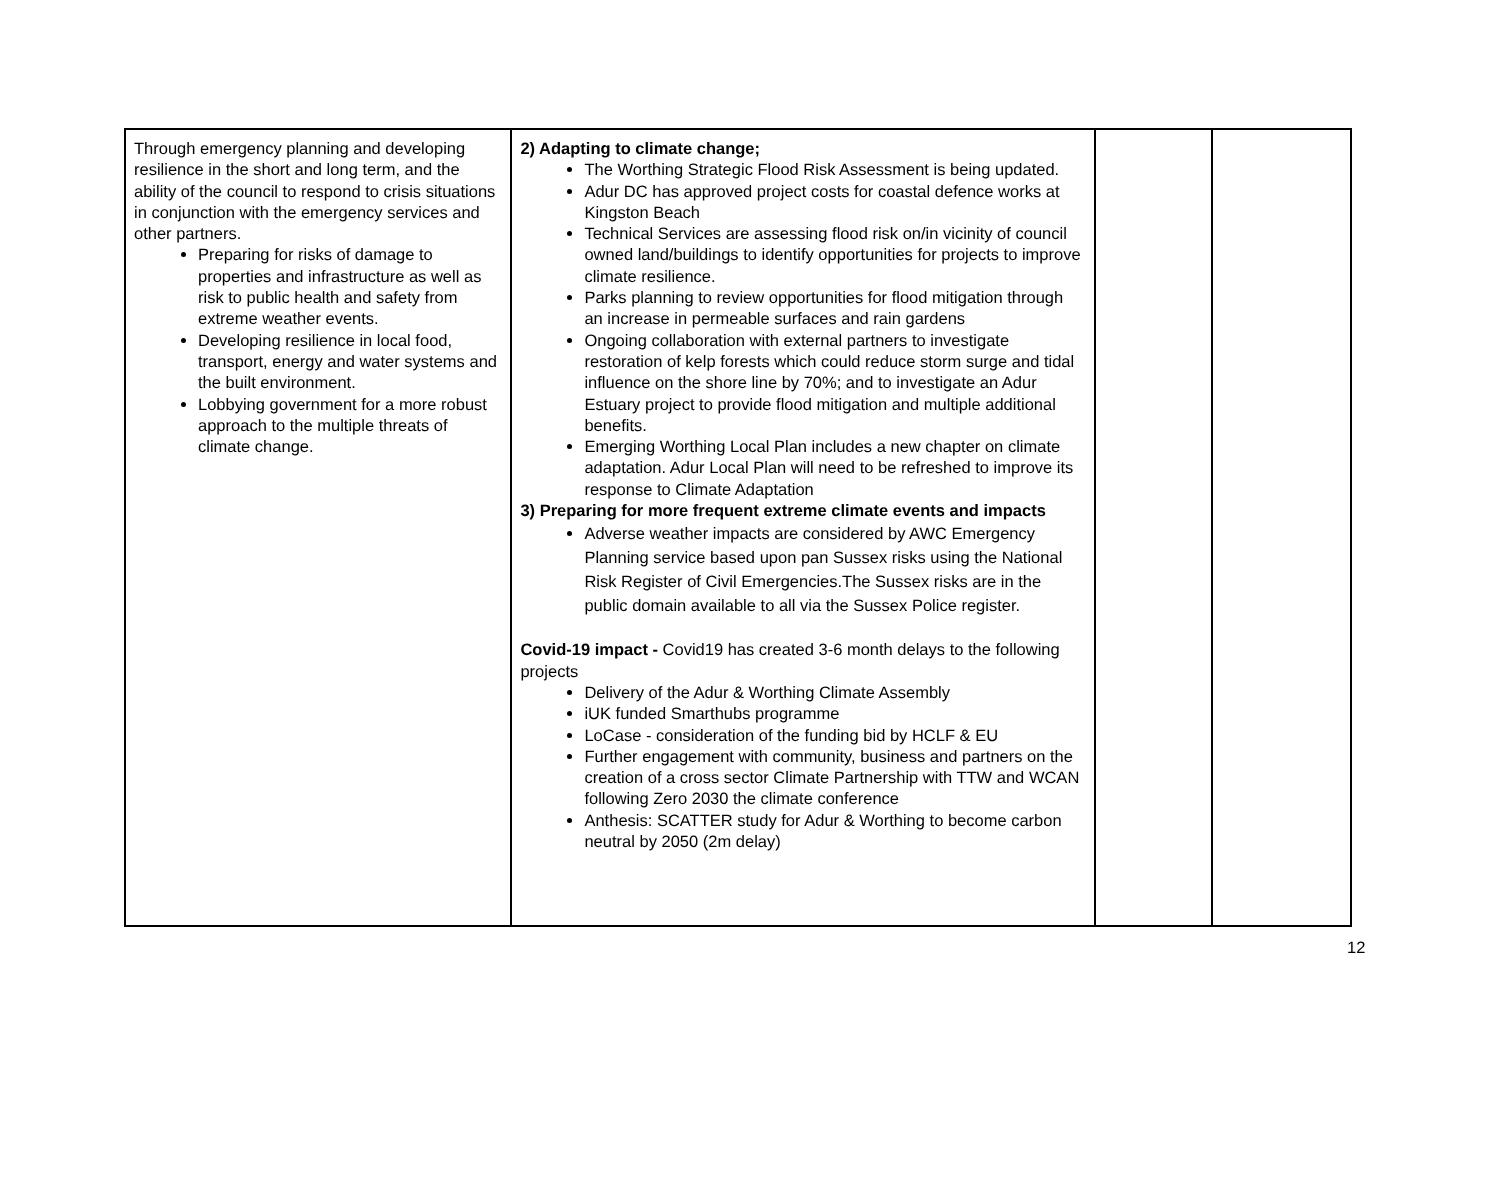| Through emergency planning and developing resilience in the short and long term, and the ability of the council to respond to crisis situations in conjunction with the emergency services and other partners. Preparing for risks of damage to properties and infrastructure as well as risk to public health and safety from extreme weather events. Developing resilience in local food, transport, energy and water systems and the built environment. Lobbying government for a more robust approach to the multiple threats of climate change. | 2) Adapting to climate change; The Worthing Strategic Flood Risk Assessment is being updated. Adur DC has approved project costs for coastal defence works at Kingston Beach Technical Services are assessing flood risk on/in vicinity of council owned land/buildings to identify opportunities for projects to improve climate resilience. Parks planning to review opportunities for flood mitigation through an increase in permeable surfaces and rain gardens Ongoing collaboration with external partners to investigate restoration of kelp forests which could reduce storm surge and tidal influence on the shore line by 70%; and to investigate an Adur Estuary project to provide flood mitigation and multiple additional benefits. Emerging Worthing Local Plan includes a new chapter on climate adaptation. Adur Local Plan will need to be refreshed to improve its response to Climate Adaptation 3) Preparing for more frequent extreme climate events and impacts Adverse weather impacts are considered by AWC Emergency Planning service based upon pan Sussex risks using the National Risk Register of Civil Emergencies.The Sussex risks are in the public domain available to all via the Sussex Police register. Covid-19 impact - Covid19 has created 3-6 month delays to the following projects Delivery of the Adur & Worthing Climate Assembly iUK funded Smarthubs programme LoCase - consideration of the funding bid by HCLF & EU Further engagement with community, business and partners on the creation of a cross sector Climate Partnership with TTW and WCAN following Zero 2030 the climate conference Anthesis: SCATTER study for Adur & Worthing to become carbon neutral by 2050 (2m delay) | | |
12